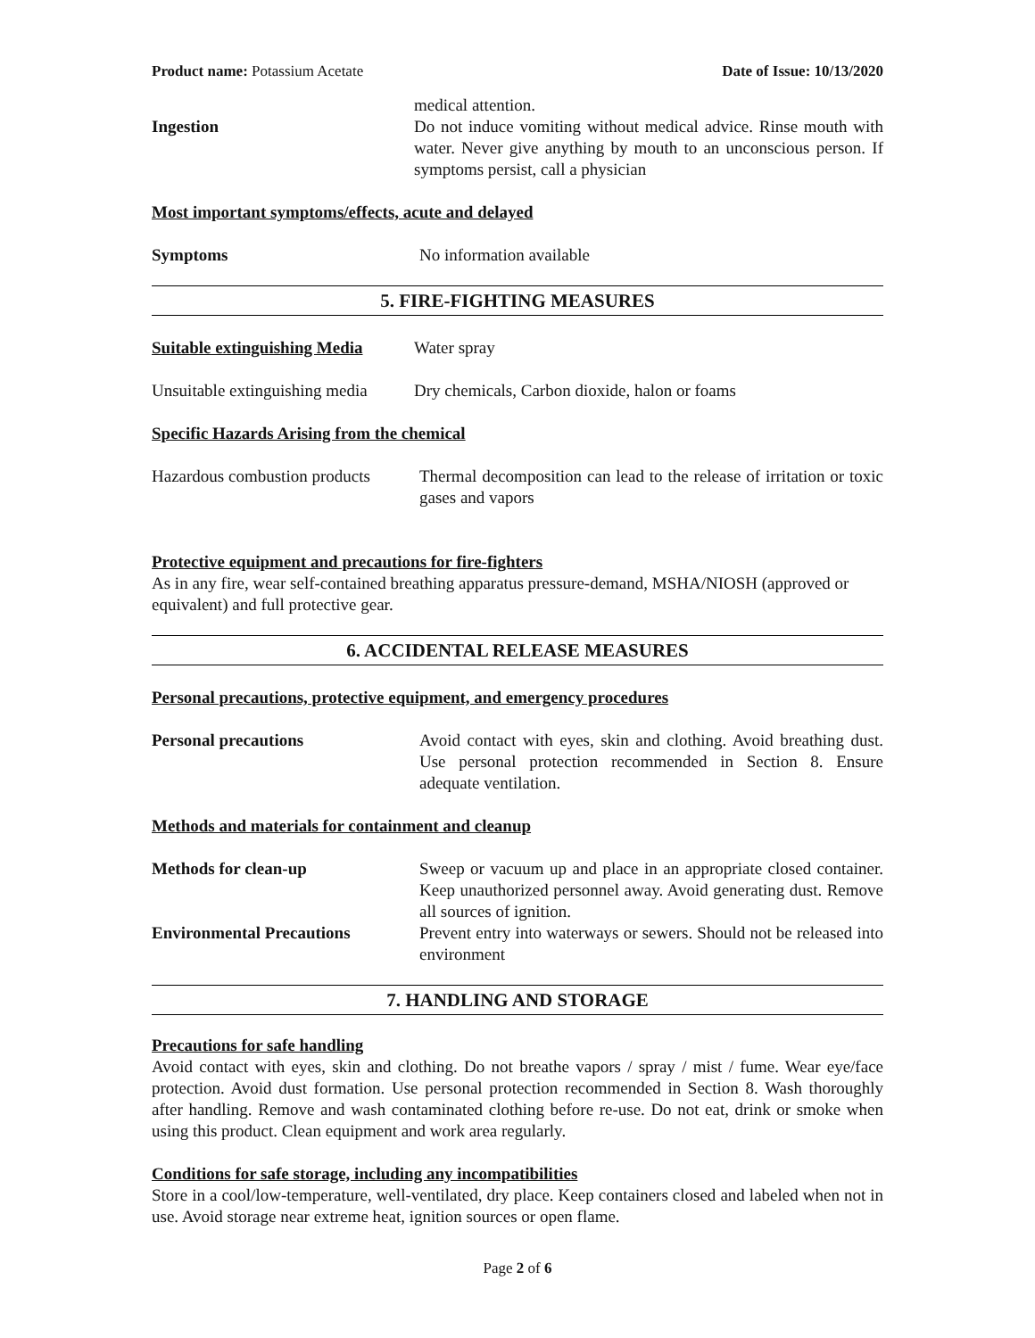Product name: Potassium Acetate Date of Issue: 10/13/2020
Ingestion medical attention.
Do not induce vomiting without medical advice. Rinse mouth with water. Never give anything by mouth to an unconscious person. If symptoms persist, call a physician
Most important symptoms/effects, acute and delayed
Symptoms No information available
5. FIRE-FIGHTING MEASURES
Suitable extinguishing Media
Water spray
Unsuitable extinguishing media
Dry chemicals, Carbon dioxide, halon or foams
Specific Hazards Arising from the chemical
Hazardous combustion products
Thermal decomposition can lead to the release of irritation or toxic gases and vapors
Protective equipment and precautions for fire-fighters
As in any fire, wear self-contained breathing apparatus pressure-demand, MSHA/NIOSH (approved or equivalent) and full protective gear.
6. ACCIDENTAL RELEASE MEASURES
Personal precautions, protective equipment, and emergency procedures
Personal precautions Avoid contact with eyes, skin and clothing. Avoid breathing dust. Use personal protection recommended in Section 8. Ensure adequate ventilation.
Methods and materials for containment and cleanup
Methods for clean-up Sweep or vacuum up and place in an appropriate closed container. Keep unauthorized personnel away. Avoid generating dust. Remove all sources of ignition.
Environmental Precautions Prevent entry into waterways or sewers. Should not be released into environment
7. HANDLING AND STORAGE
Precautions for safe handling
Avoid contact with eyes, skin and clothing. Do not breathe vapors / spray / mist / fume. Wear eye/face protection. Avoid dust formation. Use personal protection recommended in Section 8. Wash thoroughly after handling. Remove and wash contaminated clothing before re-use. Do not eat, drink or smoke when using this product. Clean equipment and work area regularly.
Conditions for safe storage, including any incompatibilities
Store in a cool/low-temperature, well-ventilated, dry place. Keep containers closed and labeled when not in use. Avoid storage near extreme heat, ignition sources or open flame.
Page 2 of 6